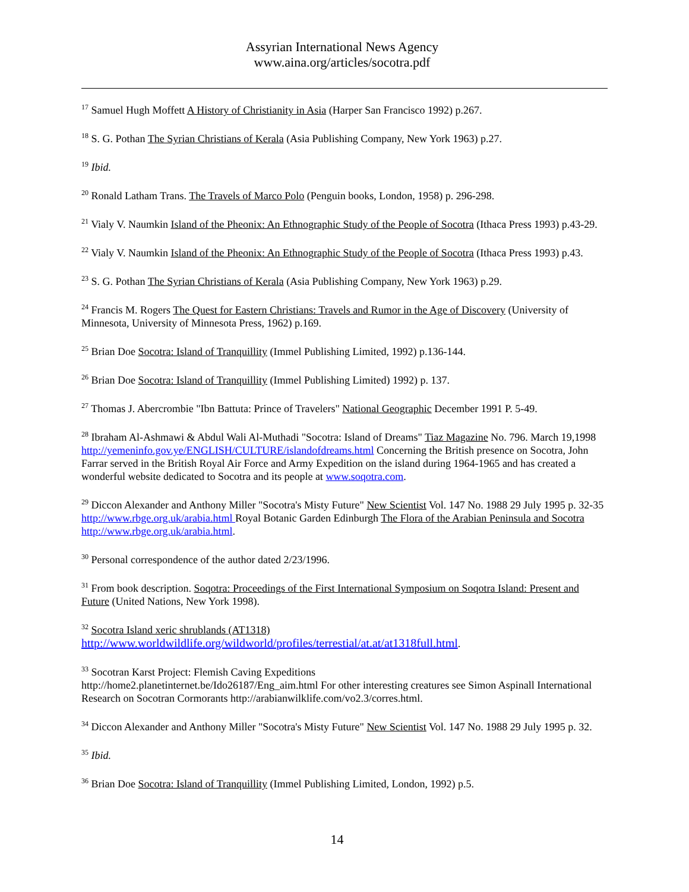Assyrian International News Agency
www.aina.org/articles/socotra.pdf
<sup>17</sup> Samuel Hugh Moffett A History of Christianity in Asia (Harper San Francisco 1992) p.267.
<sup>18</sup> S. G. Pothan The Syrian Christians of Kerala (Asia Publishing Company, New York 1963) p.27.
<sup>19</sup> Ibid.
<sup>20</sup> Ronald Latham Trans. The Travels of Marco Polo (Penguin books, London, 1958) p. 296-298.
<sup>21</sup> Vialy V. Naumkin Island of the Pheonix: An Ethnographic Study of the People of Socotra (Ithaca Press 1993) p.43-29.
<sup>22</sup> Vialy V. Naumkin Island of the Pheonix: An Ethnographic Study of the People of Socotra (Ithaca Press 1993) p.43.
<sup>23</sup> S. G. Pothan The Syrian Christians of Kerala (Asia Publishing Company, New York 1963) p.29.
<sup>24</sup> Francis M. Rogers The Quest for Eastern Christians: Travels and Rumor in the Age of Discovery (University of Minnesota, University of Minnesota Press, 1962) p.169.
<sup>25</sup> Brian Doe Socotra: Island of Tranquillity (Immel Publishing Limited, 1992) p.136-144.
<sup>26</sup> Brian Doe Socotra: Island of Tranquillity (Immel Publishing Limited) 1992) p. 137.
<sup>27</sup> Thomas J. Abercrombie "Ibn Battuta: Prince of Travelers" National Geographic December 1991 P. 5-49.
<sup>28</sup> Ibraham Al-Ashmawi & Abdul Wali Al-Muthadi "Socotra: Island of Dreams" Tiaz Magazine No. 796. March 19,1998 http://yemeninfo.gov.ye/ENGLISH/CULTURE/islandofdreams.html Concerning the British presence on Socotra, John Farrar served in the British Royal Air Force and Army Expedition on the island during 1964-1965 and has created a wonderful website dedicated to Socotra and its people at www.soqotra.com.
<sup>29</sup> Diccon Alexander and Anthony Miller "Socotra's Misty Future" New Scientist Vol. 147 No. 1988 29 July 1995 p. 32-35 http://www.rbge.org.uk/arabia.html Royal Botanic Garden Edinburgh The Flora of the Arabian Peninsula and Socotra http://www.rbge.org.uk/arabia.html.
<sup>30</sup> Personal correspondence of the author dated 2/23/1996.
<sup>31</sup> From book description. Soqotra: Proceedings of the First International Symposium on Soqotra Island: Present and Future (United Nations, New York 1998).
<sup>32</sup> Socotra Island xeric shrublands (AT1318)
http://www.worldwildlife.org/wildworld/profiles/terrestial/at.at/at1318full.html.
<sup>33</sup> Socotran Karst Project: Flemish Caving Expeditions
http://home2.planetinternet.be/Ido26187/Eng_aim.html For other interesting creatures see Simon Aspinall International Research on Socotran Cormorants http://arabianwilklife.com/vo2.3/corres.html.
<sup>34</sup> Diccon Alexander and Anthony Miller "Socotra's Misty Future" New Scientist Vol. 147 No. 1988 29 July 1995 p. 32.
<sup>35</sup> Ibid.
<sup>36</sup> Brian Doe Socotra: Island of Tranquillity (Immel Publishing Limited, London, 1992) p.5.
14